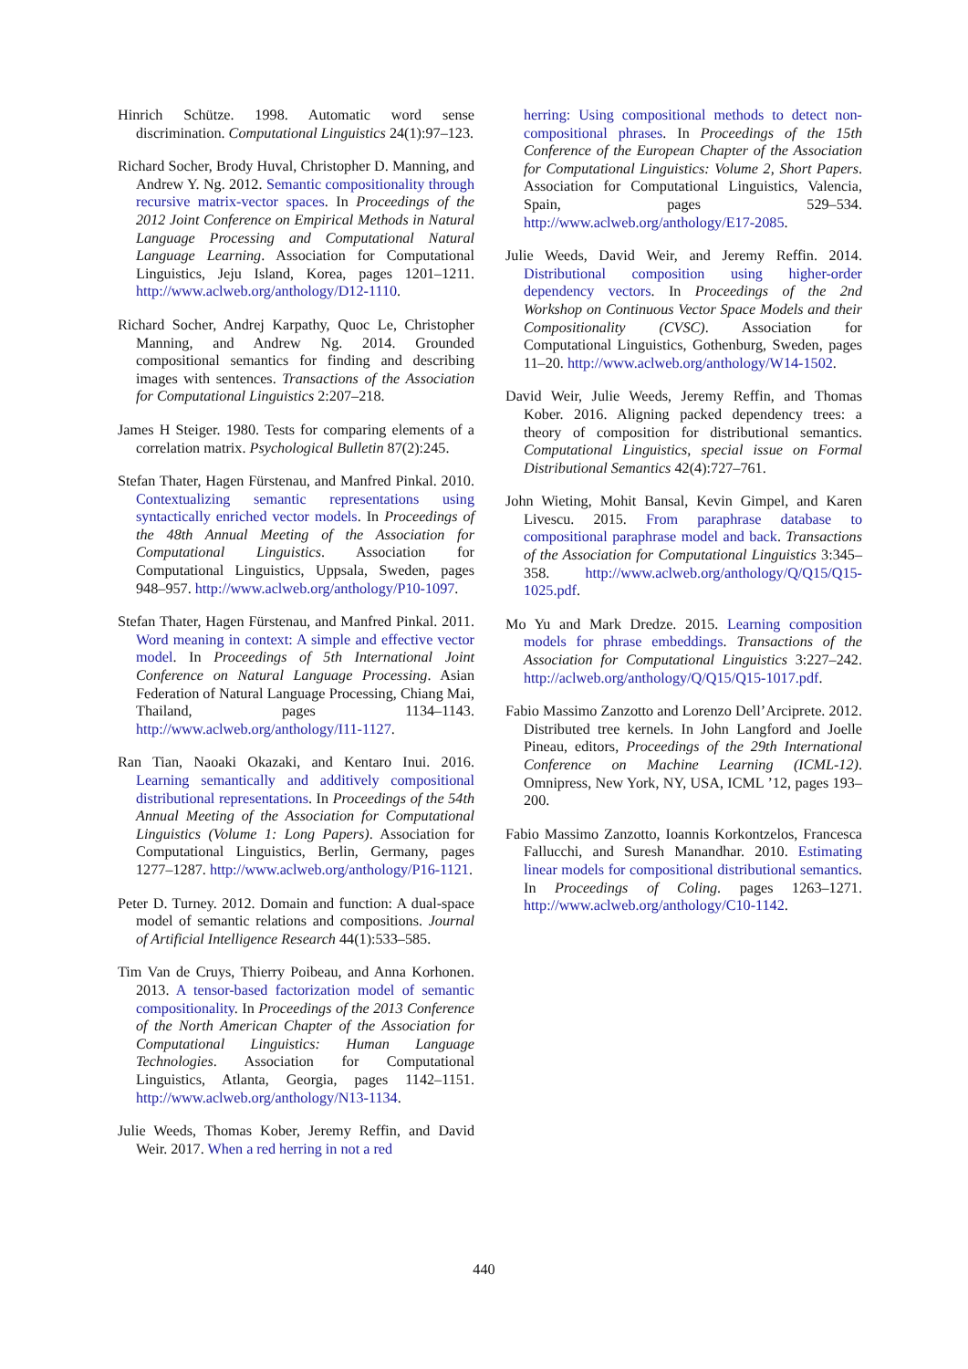Hinrich Schütze. 1998. Automatic word sense discrimination. Computational Linguistics 24(1):97–123.
Richard Socher, Brody Huval, Christopher D. Manning, and Andrew Y. Ng. 2012. Semantic compositionality through recursive matrix-vector spaces. In Proceedings of the 2012 Joint Conference on Empirical Methods in Natural Language Processing and Computational Natural Language Learning. Association for Computational Linguistics, Jeju Island, Korea, pages 1201–1211. http://www.aclweb.org/anthology/D12-1110.
Richard Socher, Andrej Karpathy, Quoc Le, Christopher Manning, and Andrew Ng. 2014. Grounded compositional semantics for finding and describing images with sentences. Transactions of the Association for Computational Linguistics 2:207–218.
James H Steiger. 1980. Tests for comparing elements of a correlation matrix. Psychological Bulletin 87(2):245.
Stefan Thater, Hagen Fürstenau, and Manfred Pinkal. 2010. Contextualizing semantic representations using syntactically enriched vector models. In Proceedings of the 48th Annual Meeting of the Association for Computational Linguistics. Association for Computational Linguistics, Uppsala, Sweden, pages 948–957. http://www.aclweb.org/anthology/P10-1097.
Stefan Thater, Hagen Fürstenau, and Manfred Pinkal. 2011. Word meaning in context: A simple and effective vector model. In Proceedings of 5th International Joint Conference on Natural Language Processing. Asian Federation of Natural Language Processing, Chiang Mai, Thailand, pages 1134–1143. http://www.aclweb.org/anthology/I11-1127.
Ran Tian, Naoaki Okazaki, and Kentaro Inui. 2016. Learning semantically and additively compositional distributional representations. In Proceedings of the 54th Annual Meeting of the Association for Computational Linguistics (Volume 1: Long Papers). Association for Computational Linguistics, Berlin, Germany, pages 1277–1287. http://www.aclweb.org/anthology/P16-1121.
Peter D. Turney. 2012. Domain and function: A dual-space model of semantic relations and compositions. Journal of Artificial Intelligence Research 44(1):533–585.
Tim Van de Cruys, Thierry Poibeau, and Anna Korhonen. 2013. A tensor-based factorization model of semantic compositionality. In Proceedings of the 2013 Conference of the North American Chapter of the Association for Computational Linguistics: Human Language Technologies. Association for Computational Linguistics, Atlanta, Georgia, pages 1142–1151. http://www.aclweb.org/anthology/N13-1134.
Julie Weeds, Thomas Kober, Jeremy Reffin, and David Weir. 2017. When a red herring in not a red
herring: Using compositional methods to detect non-compositional phrases. In Proceedings of the 15th Conference of the European Chapter of the Association for Computational Linguistics: Volume 2, Short Papers. Association for Computational Linguistics, Valencia, Spain, pages 529–534. http://www.aclweb.org/anthology/E17-2085.
Julie Weeds, David Weir, and Jeremy Reffin. 2014. Distributional composition using higher-order dependency vectors. In Proceedings of the 2nd Workshop on Continuous Vector Space Models and their Compositionality (CVSC). Association for Computational Linguistics, Gothenburg, Sweden, pages 11–20. http://www.aclweb.org/anthology/W14-1502.
David Weir, Julie Weeds, Jeremy Reffin, and Thomas Kober. 2016. Aligning packed dependency trees: a theory of composition for distributional semantics. Computational Linguistics, special issue on Formal Distributional Semantics 42(4):727–761.
John Wieting, Mohit Bansal, Kevin Gimpel, and Karen Livescu. 2015. From paraphrase database to compositional paraphrase model and back. Transactions of the Association for Computational Linguistics 3:345–358. http://www.aclweb.org/anthology/Q/Q15/Q15-1025.pdf.
Mo Yu and Mark Dredze. 2015. Learning composition models for phrase embeddings. Transactions of the Association for Computational Linguistics 3:227–242. http://aclweb.org/anthology/Q/Q15/Q15-1017.pdf.
Fabio Massimo Zanzotto and Lorenzo Dell’Arciprete. 2012. Distributed tree kernels. In John Langford and Joelle Pineau, editors, Proceedings of the 29th International Conference on Machine Learning (ICML-12). Omnipress, New York, NY, USA, ICML ’12, pages 193–200.
Fabio Massimo Zanzotto, Ioannis Korkontzelos, Francesca Fallucchi, and Suresh Manandhar. 2010. Estimating linear models for compositional distributional semantics. In Proceedings of Coling. pages 1263–1271. http://www.aclweb.org/anthology/C10-1142.
440